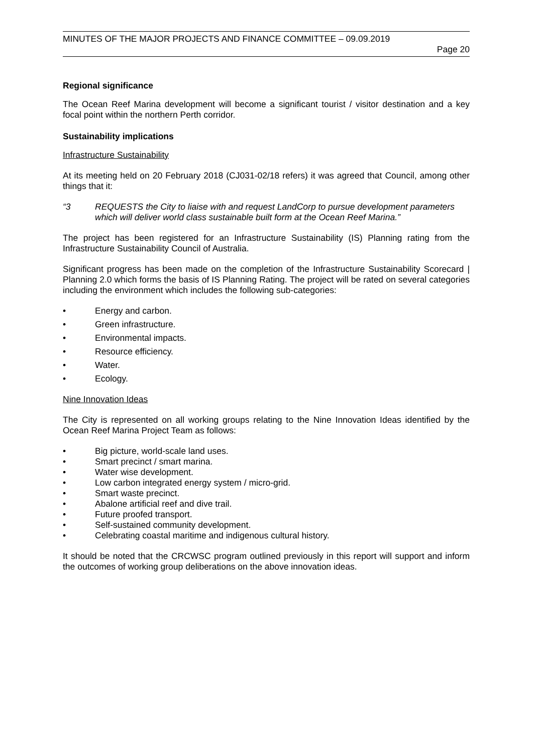MINUTES OF THE MAJOR PROJECTS AND FINANCE COMMITTEE – 09.09.2019
Page 20
Regional significance
The Ocean Reef Marina development will become a significant tourist / visitor destination and a key focal point within the northern Perth corridor.
Sustainability implications
Infrastructure Sustainability
At its meeting held on 20 February 2018 (CJ031-02/18 refers) it was agreed that Council, among other things that it:
“3 REQUESTS the City to liaise with and request LandCorp to pursue development parameters which will deliver world class sustainable built form at the Ocean Reef Marina.”
The project has been registered for an Infrastructure Sustainability (IS) Planning rating from the Infrastructure Sustainability Council of Australia.
Significant progress has been made on the completion of the Infrastructure Sustainability Scorecard | Planning 2.0 which forms the basis of IS Planning Rating. The project will be rated on several categories including the environment which includes the following sub-categories:
• Energy and carbon.
• Green infrastructure.
• Environmental impacts.
• Resource efficiency.
• Water.
• Ecology.
Nine Innovation Ideas
The City is represented on all working groups relating to the Nine Innovation Ideas identified by the Ocean Reef Marina Project Team as follows:
• Big picture, world-scale land uses.
• Smart precinct / smart marina.
• Water wise development.
• Low carbon integrated energy system / micro-grid.
• Smart waste precinct.
• Abalone artificial reef and dive trail.
• Future proofed transport.
• Self-sustained community development.
• Celebrating coastal maritime and indigenous cultural history.
It should be noted that the CRCWSC program outlined previously in this report will support and inform the outcomes of working group deliberations on the above innovation ideas.